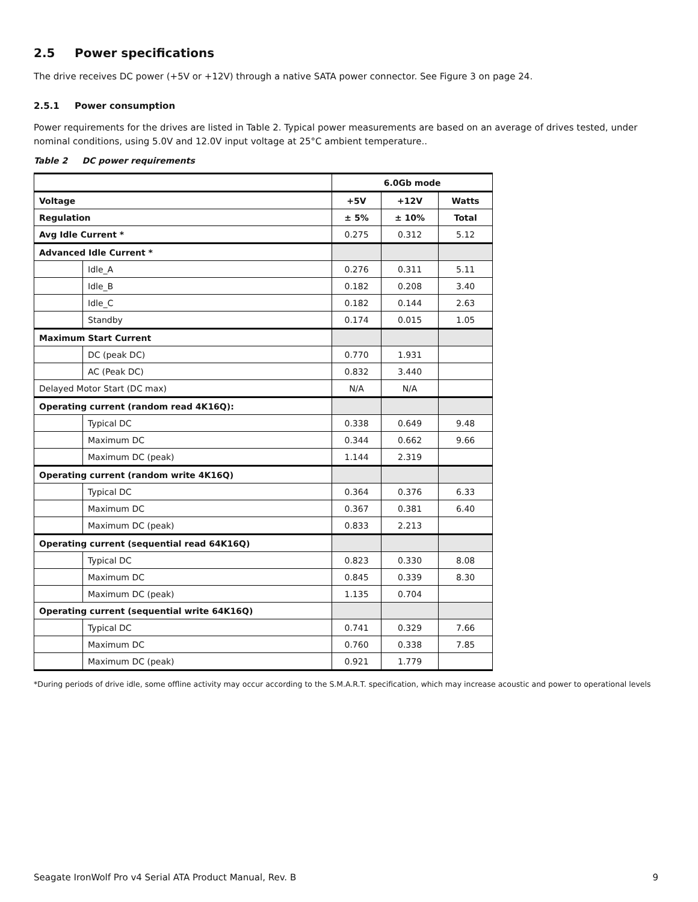2.5 Power specifications
The drive receives DC power (+5V or +12V) through a native SATA power connector. See Figure 3 on page 24.
2.5.1 Power consumption
Power requirements for the drives are listed in Table 2. Typical power measurements are based on an average of drives tested, under nominal conditions, using 5.0V and 12.0V input voltage at 25°C ambient temperature..
Table 2 DC power requirements
| | | 6.0Gb mode | | |
| Voltage | | +5V | +12V | Watts |
| Regulation | | ± 5% | ± 10% | Total |
| Avg Idle Current * | | 0.275 | 0.312 | 5.12 |
| Advanced Idle Current * | | | | |
| | Idle_A | 0.276 | 0.311 | 5.11 |
| | Idle_B | 0.182 | 0.208 | 3.40 |
| | Idle_C | 0.182 | 0.144 | 2.63 |
| | Standby | 0.174 | 0.015 | 1.05 |
| Maximum Start Current | | | | |
| | DC (peak DC) | 0.770 | 1.931 | |
| | AC (Peak DC) | 0.832 | 3.440 | |
| Delayed Motor Start (DC max) | | N/A | N/A | |
| Operating current (random read 4K16Q): | | | | |
| | Typical DC | 0.338 | 0.649 | 9.48 |
| | Maximum DC | 0.344 | 0.662 | 9.66 |
| | Maximum DC (peak) | 1.144 | 2.319 | |
| Operating current (random write 4K16Q) | | | | |
| | Typical DC | 0.364 | 0.376 | 6.33 |
| | Maximum DC | 0.367 | 0.381 | 6.40 |
| | Maximum DC (peak) | 0.833 | 2.213 | |
| Operating current (sequential read 64K16Q) | | | | |
| | Typical DC | 0.823 | 0.330 | 8.08 |
| | Maximum DC | 0.845 | 0.339 | 8.30 |
| | Maximum DC (peak) | 1.135 | 0.704 | |
| Operating current (sequential write 64K16Q) | | | | |
| | Typical DC | 0.741 | 0.329 | 7.66 |
| | Maximum DC | 0.760 | 0.338 | 7.85 |
| | Maximum DC (peak) | 0.921 | 1.779 | |
*During periods of drive idle, some offline activity may occur according to the S.M.A.R.T. specification, which may increase acoustic and power to operational levels
Seagate IronWolf Pro v4 Serial ATA Product Manual, Rev. B 9